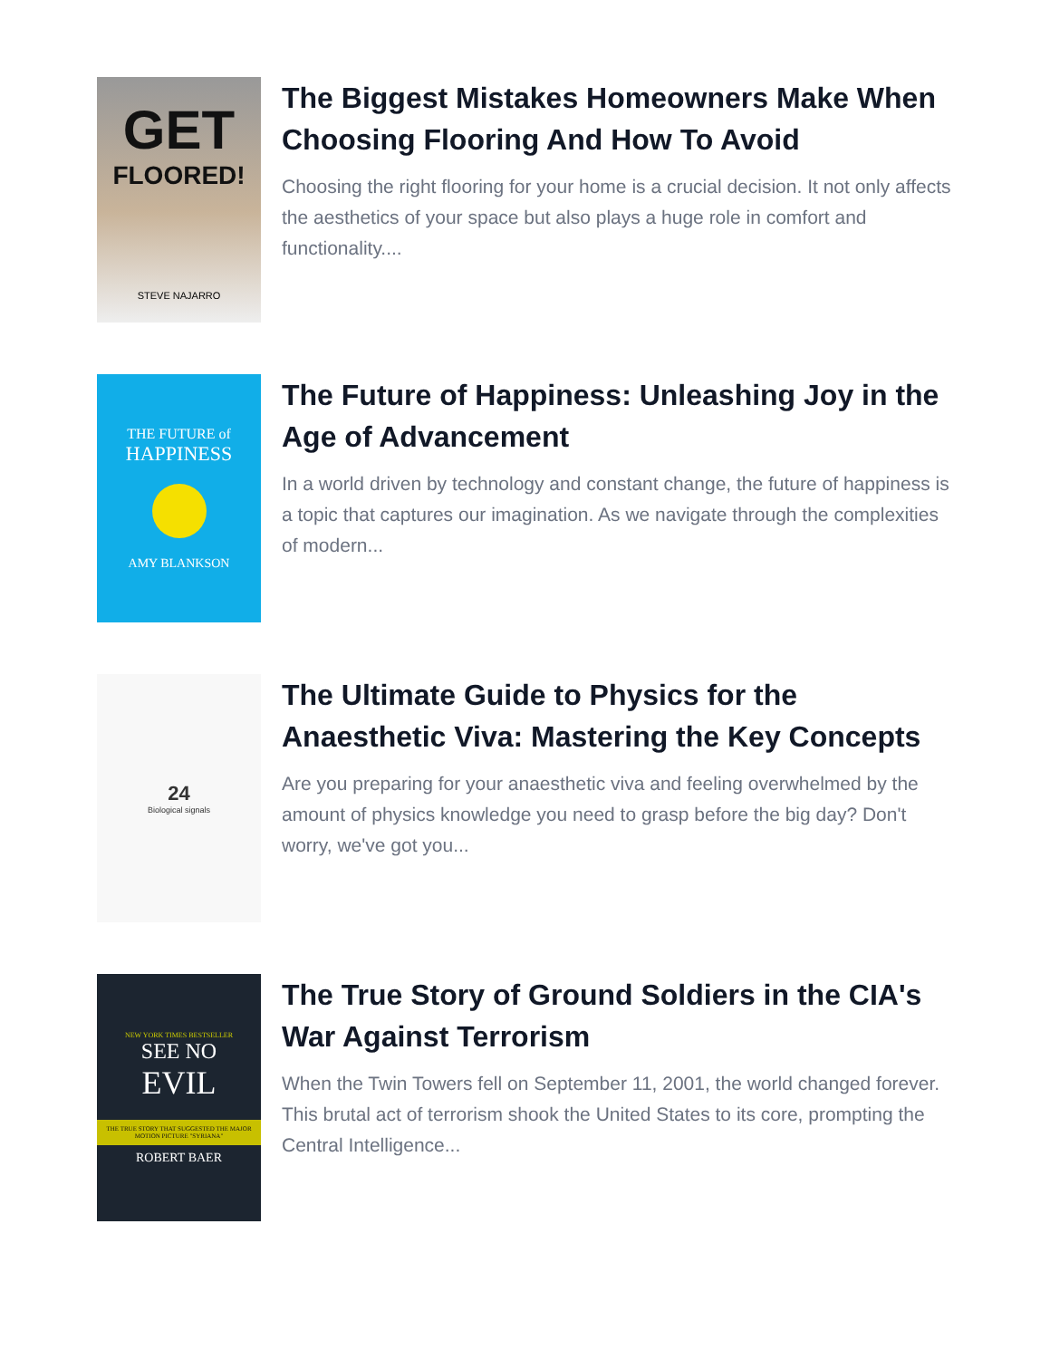GET
FLOORED!
STEVE NAJARRO
The Biggest Mistakes Homeowners Make When Choosing Flooring And How To Avoid
Choosing the right flooring for your home is a crucial decision. It not only affects the aesthetics of your space but also plays a huge role in comfort and functionality....
THE FUTURE of
HAPPINESS
AMY BLANKSON
The Future of Happiness: Unleashing Joy in the Age of Advancement
In a world driven by technology and constant change, the future of happiness is a topic that captures our imagination. As we navigate through the complexities of modern...
24
Biological signals
The Ultimate Guide to Physics for the Anaesthetic Viva: Mastering the Key Concepts
Are you preparing for your anaesthetic viva and feeling overwhelmed by the amount of physics knowledge you need to grasp before the big day? Don't worry, we've got you...
NEW YORK TIMES BESTSELLER
SEE NO
EVIL
THE TRUE STORY THAT SUGGESTED THE MAJOR MOTION PICTURE "SYRIANA"
ROBERT BAER
The True Story of Ground Soldiers in the CIA's War Against Terrorism
When the Twin Towers fell on September 11, 2001, the world changed forever. This brutal act of terrorism shook the United States to its core, prompting the Central Intelligence...